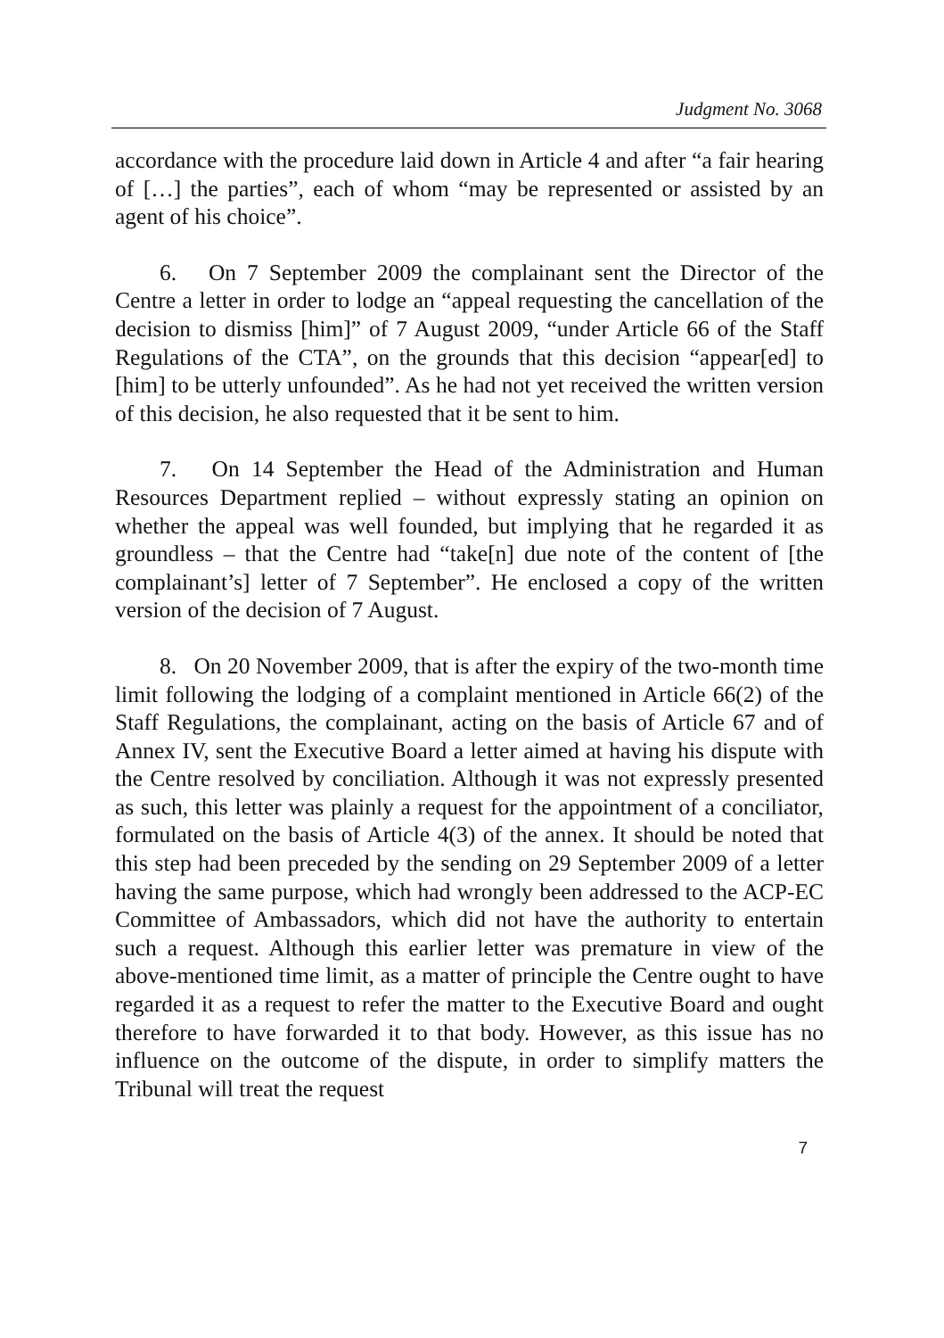Judgment No. 3068
accordance with the procedure laid down in Article 4 and after “a fair hearing of […] the parties”, each of whom “may be represented or assisted by an agent of his choice”.
6. On 7 September 2009 the complainant sent the Director of the Centre a letter in order to lodge an “appeal requesting the cancellation of the decision to dismiss [him]” of 7 August 2009, “under Article 66 of the Staff Regulations of the CTA”, on the grounds that this decision “appear[ed] to [him] to be utterly unfounded”. As he had not yet received the written version of this decision, he also requested that it be sent to him.
7. On 14 September the Head of the Administration and Human Resources Department replied – without expressly stating an opinion on whether the appeal was well founded, but implying that he regarded it as groundless – that the Centre had “take[n] due note of the content of [the complainant’s] letter of 7 September”. He enclosed a copy of the written version of the decision of 7 August.
8. On 20 November 2009, that is after the expiry of the two-month time limit following the lodging of a complaint mentioned in Article 66(2) of the Staff Regulations, the complainant, acting on the basis of Article 67 and of Annex IV, sent the Executive Board a letter aimed at having his dispute with the Centre resolved by conciliation. Although it was not expressly presented as such, this letter was plainly a request for the appointment of a conciliator, formulated on the basis of Article 4(3) of the annex. It should be noted that this step had been preceded by the sending on 29 September 2009 of a letter having the same purpose, which had wrongly been addressed to the ACP-EC Committee of Ambassadors, which did not have the authority to entertain such a request. Although this earlier letter was premature in view of the above-mentioned time limit, as a matter of principle the Centre ought to have regarded it as a request to refer the matter to the Executive Board and ought therefore to have forwarded it to that body. However, as this issue has no influence on the outcome of the dispute, in order to simplify matters the Tribunal will treat the request
7